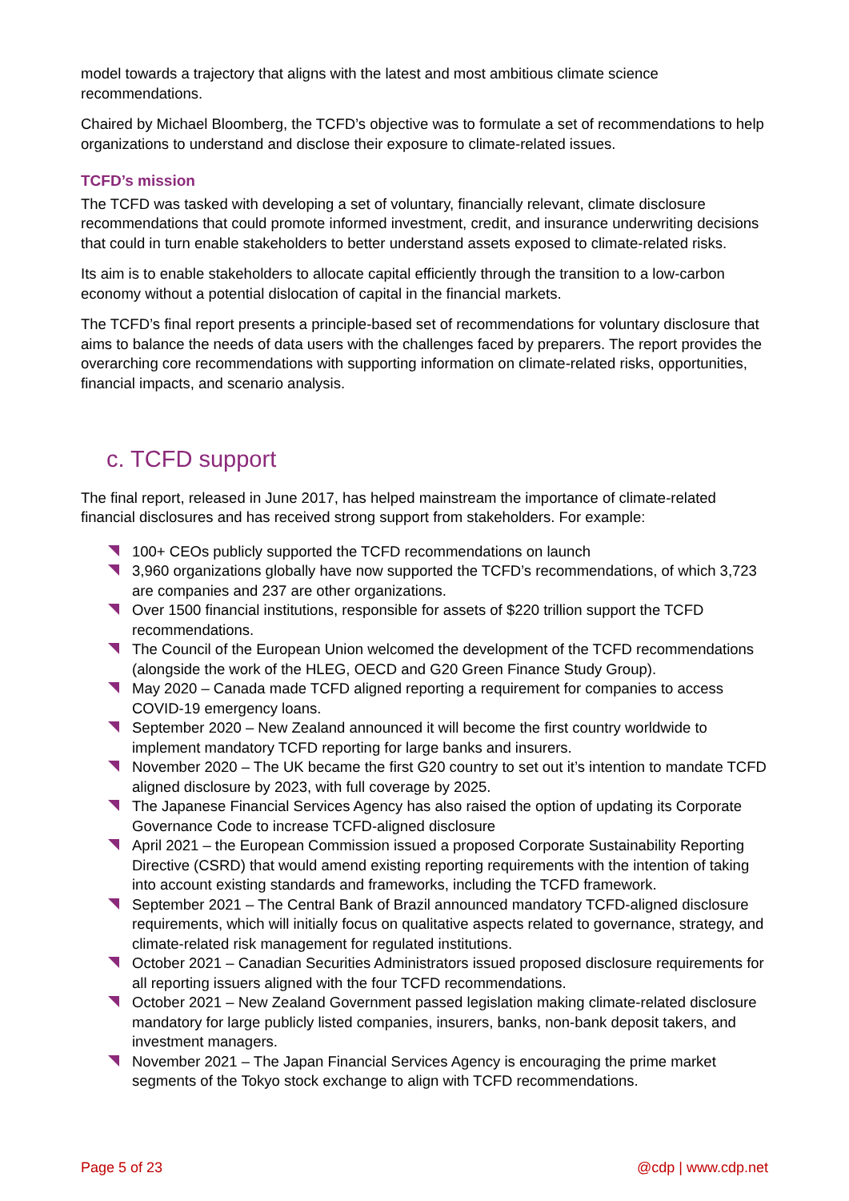model towards a trajectory that aligns with the latest and most ambitious climate science recommendations.
Chaired by Michael Bloomberg, the TCFD’s objective was to formulate a set of recommendations to help organizations to understand and disclose their exposure to climate-related issues.
TCFD’s mission
The TCFD was tasked with developing a set of voluntary, financially relevant, climate disclosure recommendations that could promote informed investment, credit, and insurance underwriting decisions that could in turn enable stakeholders to better understand assets exposed to climate-related risks.
Its aim is to enable stakeholders to allocate capital efficiently through the transition to a low-carbon economy without a potential dislocation of capital in the financial markets.
The TCFD’s final report presents a principle-based set of recommendations for voluntary disclosure that aims to balance the needs of data users with the challenges faced by preparers. The report provides the overarching core recommendations with supporting information on climate-related risks, opportunities, financial impacts, and scenario analysis.
c. TCFD support
The final report, released in June 2017, has helped mainstream the importance of climate-related financial disclosures and has received strong support from stakeholders. For example:
100+ CEOs publicly supported the TCFD recommendations on launch
3,960 organizations globally have now supported the TCFD’s recommendations, of which 3,723 are companies and 237 are other organizations.
Over 1500 financial institutions, responsible for assets of $220 trillion support the TCFD recommendations.
The Council of the European Union welcomed the development of the TCFD recommendations (alongside the work of the HLEG, OECD and G20 Green Finance Study Group).
May 2020 – Canada made TCFD aligned reporting a requirement for companies to access COVID-19 emergency loans.
September 2020 – New Zealand announced it will become the first country worldwide to implement mandatory TCFD reporting for large banks and insurers.
November 2020 – The UK became the first G20 country to set out it’s intention to mandate TCFD aligned disclosure by 2023, with full coverage by 2025.
The Japanese Financial Services Agency has also raised the option of updating its Corporate Governance Code to increase TCFD-aligned disclosure
April 2021 – the European Commission issued a proposed Corporate Sustainability Reporting Directive (CSRD) that would amend existing reporting requirements with the intention of taking into account existing standards and frameworks, including the TCFD framework.
September 2021 – The Central Bank of Brazil announced mandatory TCFD-aligned disclosure requirements, which will initially focus on qualitative aspects related to governance, strategy, and climate-related risk management for regulated institutions.
October 2021 – Canadian Securities Administrators issued proposed disclosure requirements for all reporting issuers aligned with the four TCFD recommendations.
October 2021 – New Zealand Government passed legislation making climate-related disclosure mandatory for large publicly listed companies, insurers, banks, non-bank deposit takers, and investment managers.
November 2021 – The Japan Financial Services Agency is encouraging the prime market segments of the Tokyo stock exchange to align with TCFD recommendations.
Page 5 of 23 @cdp | www.cdp.net